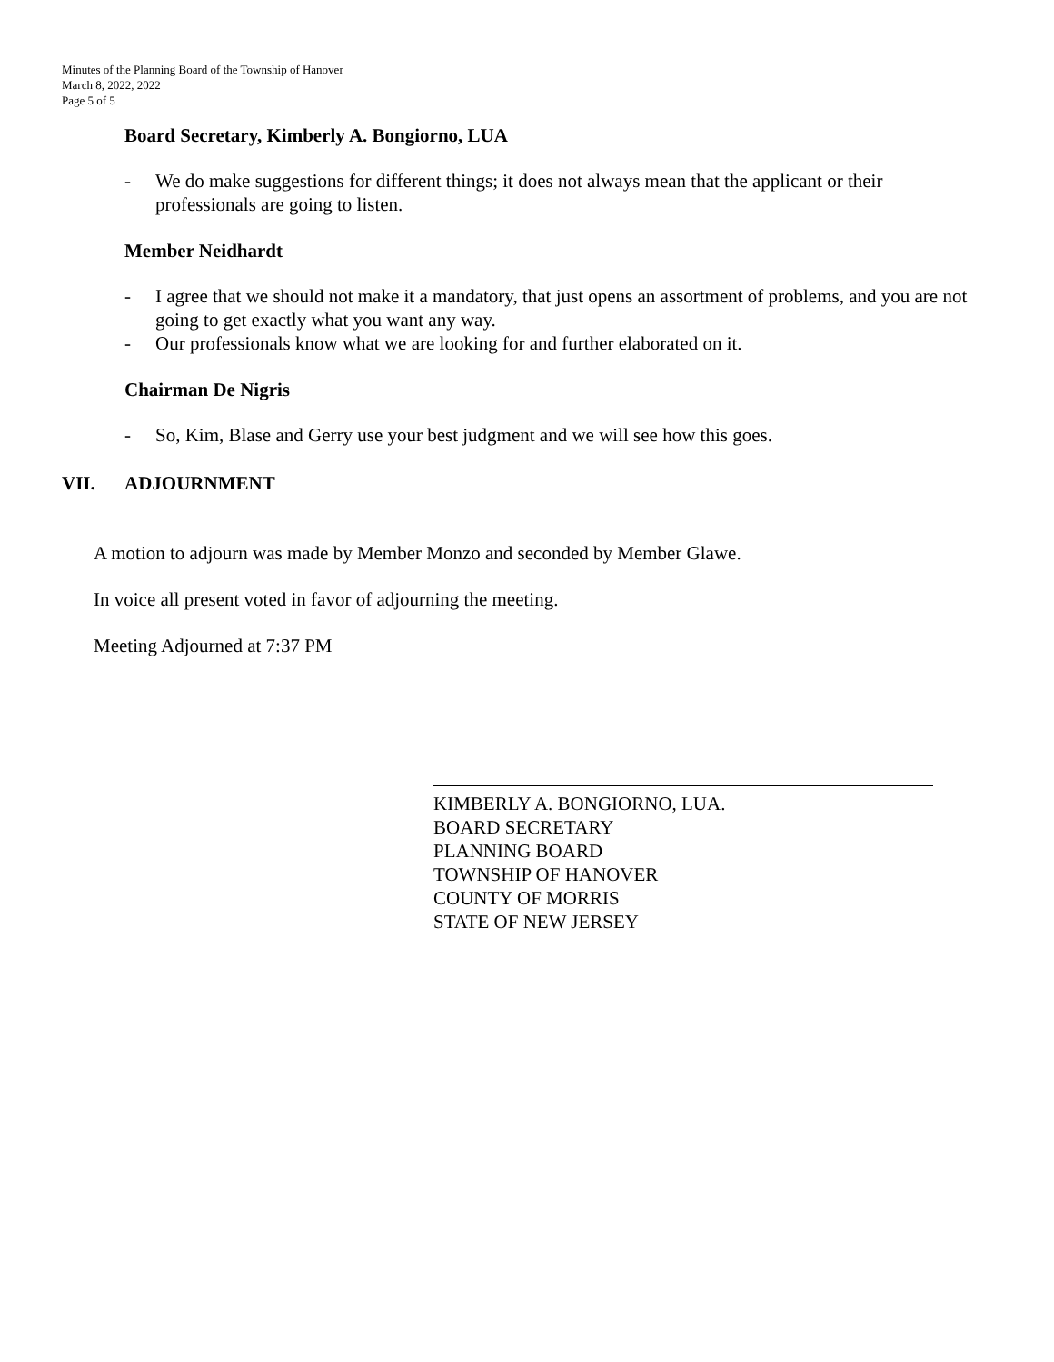Minutes of the Planning Board of the Township of Hanover
March 8, 2022, 2022
Page 5 of 5
Board Secretary, Kimberly A. Bongiorno, LUA
- We do make suggestions for different things; it does not always mean that the applicant or their professionals are going to listen.
Member Neidhardt
- I agree that we should not make it a mandatory, that just opens an assortment of problems, and you are not going to get exactly what you want any way.
- Our professionals know what we are looking for and further elaborated on it.
Chairman De Nigris
- So, Kim, Blase and Gerry use your best judgment and we will see how this goes.
VII. ADJOURNMENT
A motion to adjourn was made by Member Monzo and seconded by Member Glawe.
In voice all present voted in favor of adjourning the meeting.
Meeting Adjourned at 7:37 PM
KIMBERLY A. BONGIORNO, LUA.
BOARD SECRETARY
PLANNING BOARD
TOWNSHIP OF HANOVER
COUNTY OF MORRIS
STATE OF NEW JERSEY